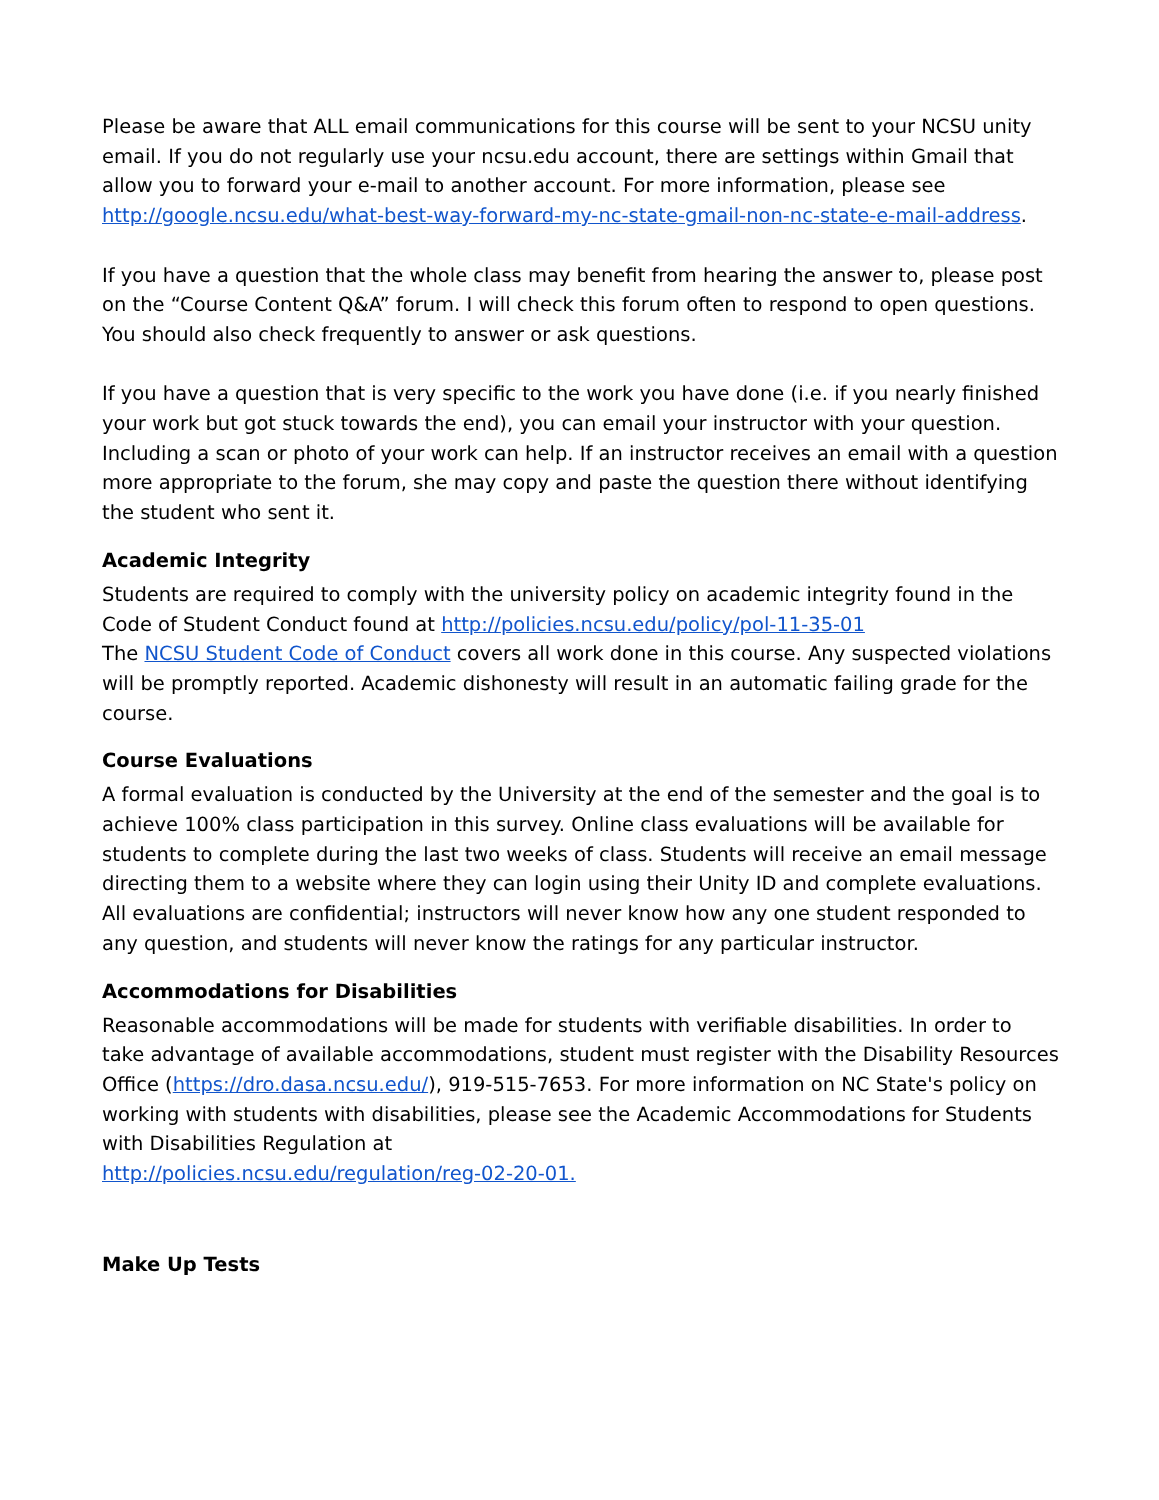Please be aware that ALL email communications for this course will be sent to your NCSU unity email. If you do not regularly use your ncsu.edu account, there are settings within Gmail that allow you to forward your e-mail to another account. For more information, please see http://google.ncsu.edu/what-best-way-forward-my-nc-state-gmail-non-nc-state-e-mail-address.
If you have a question that the whole class may benefit from hearing the answer to, please post on the “Course Content Q&A” forum. I will check this forum often to respond to open questions. You should also check frequently to answer or ask questions.
If you have a question that is very specific to the work you have done (i.e. if you nearly finished your work but got stuck towards the end), you can email your instructor with your question. Including a scan or photo of your work can help. If an instructor receives an email with a question more appropriate to the forum, she may copy and paste the question there without identifying the student who sent it.
Academic Integrity
Students are required to comply with the university policy on academic integrity found in the Code of Student Conduct found at http://policies.ncsu.edu/policy/pol-11-35-01
The NCSU Student Code of Conduct covers all work done in this course. Any suspected violations will be promptly reported. Academic dishonesty will result in an automatic failing grade for the course.
Course Evaluations
A formal evaluation is conducted by the University at the end of the semester and the goal is to achieve 100% class participation in this survey. Online class evaluations will be available for students to complete during the last two weeks of class. Students will receive an email message directing them to a website where they can login using their Unity ID and complete evaluations. All evaluations are confidential; instructors will never know how any one student responded to any question, and students will never know the ratings for any particular instructor.
Accommodations for Disabilities
Reasonable accommodations will be made for students with verifiable disabilities. In order to take advantage of available accommodations, student must register with the Disability Resources Office (https://dro.dasa.ncsu.edu/), 919-515-7653. For more information on NC State's policy on working with students with disabilities, please see the Academic Accommodations for Students with Disabilities Regulation at
http://policies.ncsu.edu/regulation/reg-02-20-01.
Make Up Tests